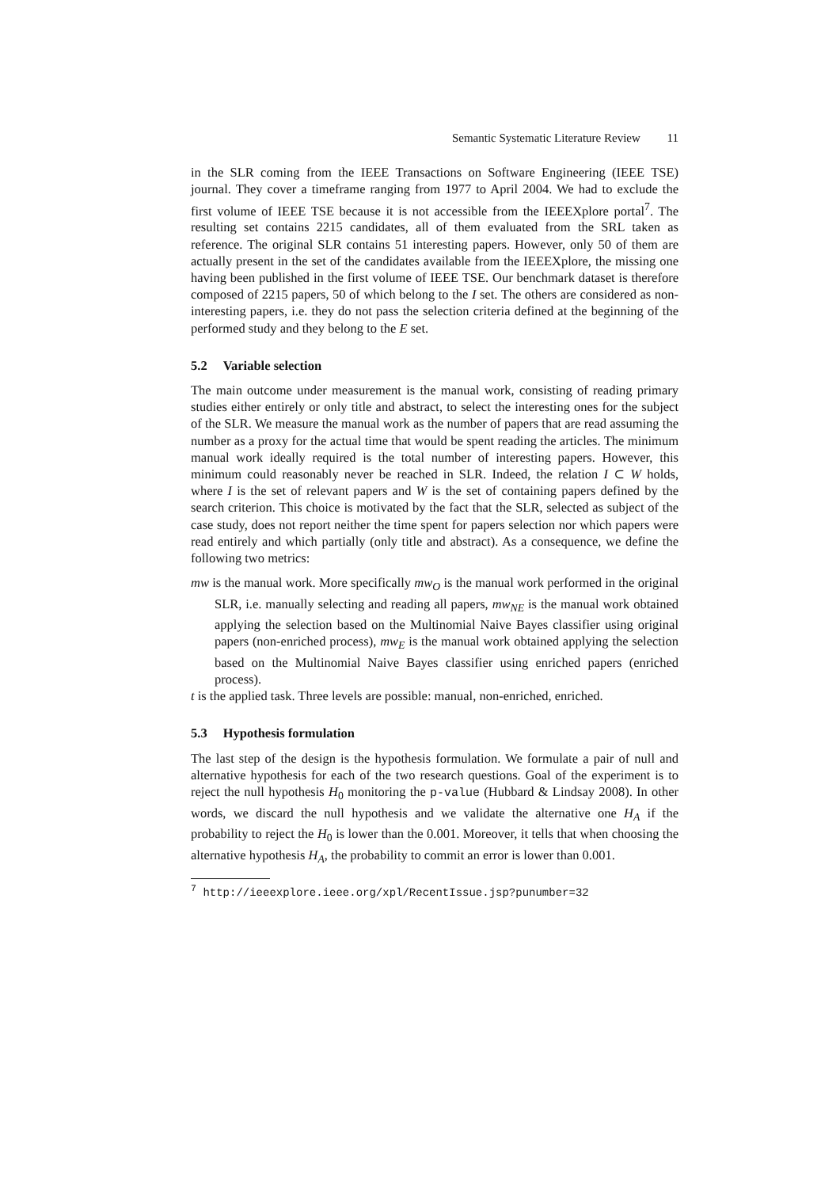Semantic Systematic Literature Review 11
in the SLR coming from the IEEE Transactions on Software Engineering (IEEE TSE) journal. They cover a timeframe ranging from 1977 to April 2004. We had to exclude the first volume of IEEE TSE because it is not accessible from the IEEEXplore portal<sup>7</sup>. The resulting set contains 2215 candidates, all of them evaluated from the SRL taken as reference. The original SLR contains 51 interesting papers. However, only 50 of them are actually present in the set of the candidates available from the IEEEXplore, the missing one having been published in the first volume of IEEE TSE. Our benchmark dataset is therefore composed of 2215 papers, 50 of which belong to the I set. The others are considered as non-interesting papers, i.e. they do not pass the selection criteria defined at the beginning of the performed study and they belong to the E set.
5.2 Variable selection
The main outcome under measurement is the manual work, consisting of reading primary studies either entirely or only title and abstract, to select the interesting ones for the subject of the SLR. We measure the manual work as the number of papers that are read assuming the number as a proxy for the actual time that would be spent reading the articles. The minimum manual work ideally required is the total number of interesting papers. However, this minimum could reasonably never be reached in SLR. Indeed, the relation I ⊂ W holds, where I is the set of relevant papers and W is the set of containing papers defined by the search criterion. This choice is motivated by the fact that the SLR, selected as subject of the case study, does not report neither the time spent for papers selection nor which papers were read entirely and which partially (only title and abstract). As a consequence, we define the following two metrics:
mw is the manual work. More specifically mw<sub>O</sub> is the manual work performed in the original SLR, i.e. manually selecting and reading all papers, mw<sub>NE</sub> is the manual work obtained applying the selection based on the Multinomial Naive Bayes classifier using original papers (non-enriched process), mw<sub>E</sub> is the manual work obtained applying the selection based on the Multinomial Naive Bayes classifier using enriched papers (enriched process).
t is the applied task. Three levels are possible: manual, non-enriched, enriched.
5.3 Hypothesis formulation
The last step of the design is the hypothesis formulation. We formulate a pair of null and alternative hypothesis for each of the two research questions. Goal of the experiment is to reject the null hypothesis H<sub>0</sub> monitoring the p-value (Hubbard & Lindsay 2008). In other words, we discard the null hypothesis and we validate the alternative one H<sub>A</sub> if the probability to reject the H<sub>0</sub> is lower than the 0.001. Moreover, it tells that when choosing the alternative hypothesis H<sub>A</sub>, the probability to commit an error is lower than 0.001.
<sup>7</sup> http://ieeexplore.ieee.org/xpl/RecentIssue.jsp?punumber=32